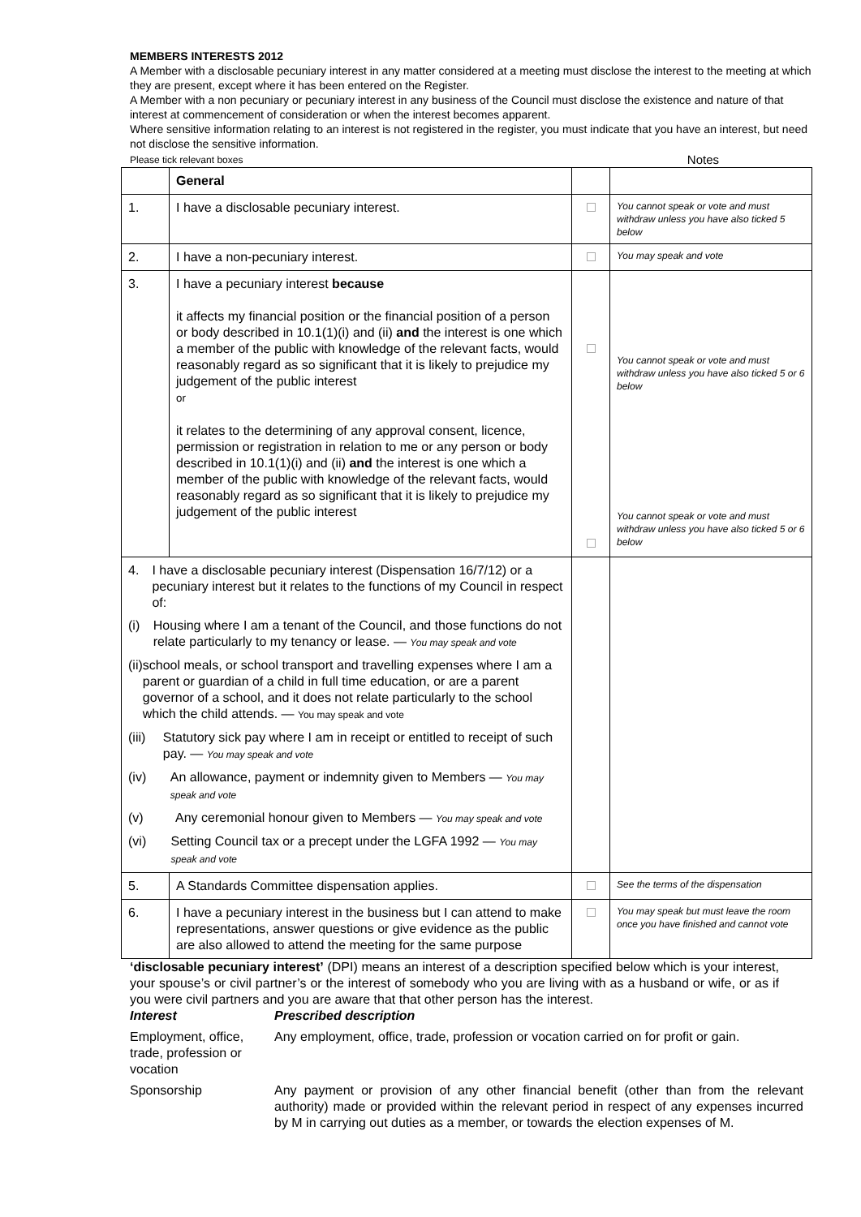MEMBERS INTERESTS 2012
A Member with a disclosable pecuniary interest in any matter considered at a meeting must disclose the interest to the meeting at which they are present, except where it has been entered on the Register.
A Member with a non pecuniary or pecuniary interest in any business of the Council must disclose the existence and nature of that interest at commencement of consideration or when the interest becomes apparent.
Where sensitive information relating to an interest is not registered in the register, you must indicate that you have an interest, but need not disclose the sensitive information.
Please tick relevant boxes Notes
| | General | | |
| 1. | I have a disclosable pecuniary interest. | | You cannot speak or vote and must withdraw unless you have also ticked 5 below |
| 2. | I have a non-pecuniary interest. | | You may speak and vote |
| 3. | I have a pecuniary interest because it affects my financial position or the financial position of a person or body described in 10.1(1)(i) and (ii) and the interest is one which a member of the public with knowledge of the relevant facts, would reasonably regard as so significant that it is likely to prejudice my judgement of the public interest or it relates to the determining of any approval consent, licence, permission or registration in relation to me or any person or body described in 10.1(1)(i) and (ii) and the interest is one which a member of the public with knowledge of the relevant facts, would reasonably regard as so significant that it is likely to prejudice my judgement of the public interest | | You cannot speak or vote and must withdraw unless you have also ticked 5 or 6 below You cannot speak or vote and must withdraw unless you have also ticked 5 or 6 below |
| 4. I have a disclosable pecuniary interest (Dispensation 16/7/12) or a pecuniary interest but it relates to the functions of my Council in respect of: (i) Housing where I am a tenant of the Council, and those functions do not relate particularly to my tenancy or lease. — You may speak and vote (ii) school meals, or school transport and travelling expenses where I am a parent or guardian of a child in full time education, or are a parent governor of a school, and it does not relate particularly to the school which the child attends. — You may speak and vote (iii) Statutory sick pay where I am in receipt or entitled to receipt of such pay. — You may speak and vote (iv) An allowance, payment or indemnity given to Members — You may speak and vote (v) Any ceremonial honour given to Members — You may speak and vote (vi) Setting Council tax or a precept under the LGFA 1992 — You may speak and vote | | | |
| 5. | A Standards Committee dispensation applies. | | See the terms of the dispensation |
| 6. | I have a pecuniary interest in the business but I can attend to make representations, answer questions or give evidence as the public are also allowed to attend the meeting for the same purpose | | You may speak but must leave the room once you have finished and cannot vote |
‘disclosable pecuniary interest’ (DPI) means an interest of a description specified below which is your interest, your spouse’s or civil partner’s or the interest of somebody who you are living with as a husband or wife, or as if you were civil partners and you are aware that that other person has the interest.
Interest Prescribed description
Employment, office, trade, profession or vocation
Any employment, office, trade, profession or vocation carried on for profit or gain.
Sponsorship
Any payment or provision of any other financial benefit (other than from the relevant authority) made or provided within the relevant period in respect of any expenses incurred by M in carrying out duties as a member, or towards the election expenses of M.